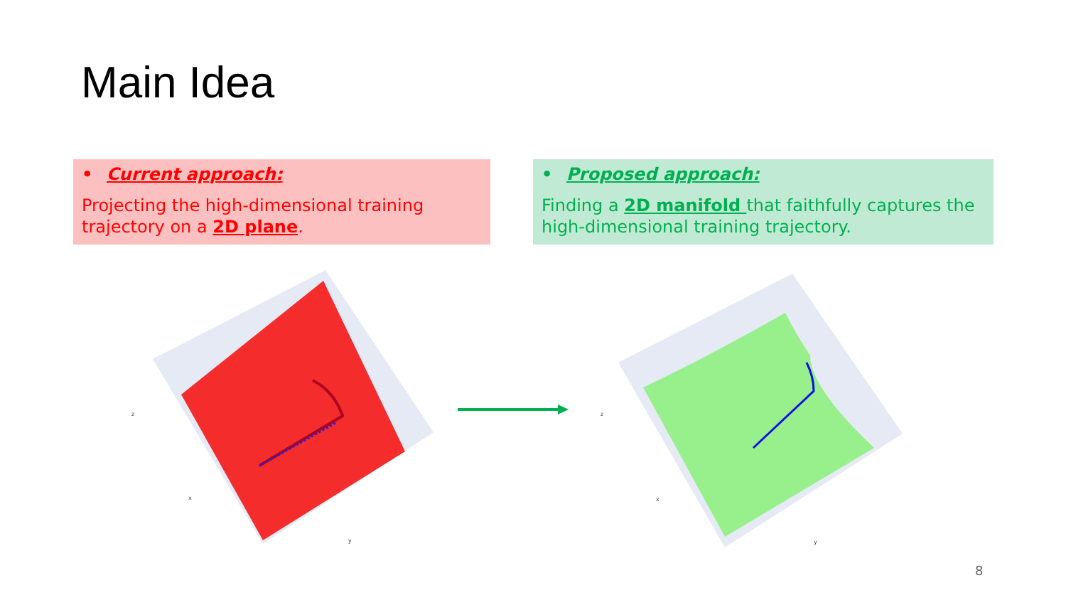Main Idea
• Current approach:
Projecting the high-dimensional training trajectory on a 2D plane.
• Proposed approach:
Finding a 2D manifold that faithfully captures the high-dimensional training trajectory.
z
x
y
z
x
y
8